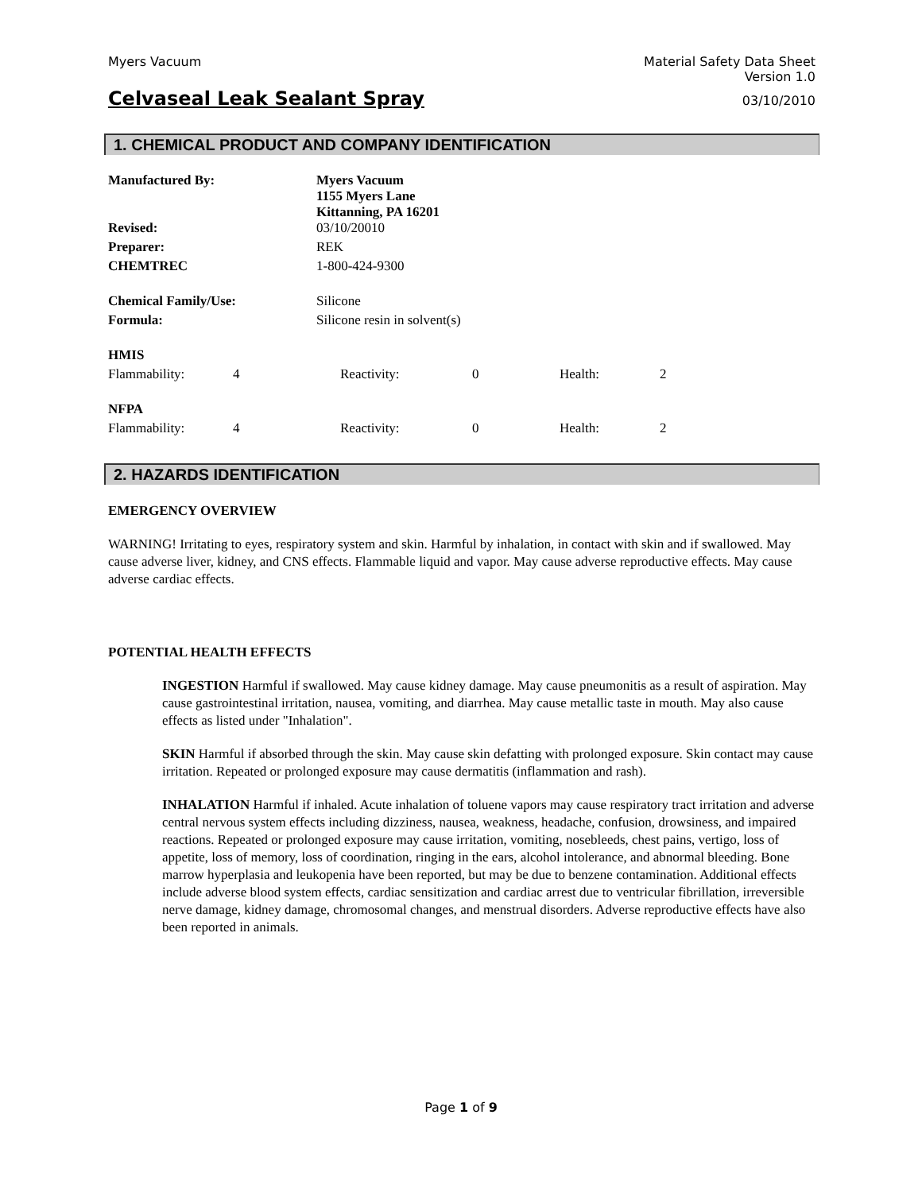Myers Vacuum Material Safety Data Sheet
Version 1.0
Celvaseal Leak Sealant Spray
03/10/2010
1. CHEMICAL PRODUCT AND COMPANY IDENTIFICATION
| Manufactured By: | Myers Vacuum 1155 Myers Lane Kittanning, PA 16201 |
| Revised: | 03/10/20010 |
| Preparer: | REK |
| CHEMTREC | 1-800-424-9300 |
| Chemical Family/Use: | Silicone |
| Formula: | Silicone resin in solvent(s) |
| HMIS | | | | | |
| Flammability: | 4 | Reactivity: | 0 | Health: | 2 |
| NFPA | | | | | |
| Flammability: | 4 | Reactivity: | 0 | Health: | 2 |
2. HAZARDS IDENTIFICATION
EMERGENCY OVERVIEW
WARNING! Irritating to eyes, respiratory system and skin. Harmful by inhalation, in contact with skin and if swallowed. May cause adverse liver, kidney, and CNS effects. Flammable liquid and vapor. May cause adverse reproductive effects. May cause adverse cardiac effects.
POTENTIAL HEALTH EFFECTS
INGESTION Harmful if swallowed. May cause kidney damage. May cause pneumonitis as a result of aspiration. May cause gastrointestinal irritation, nausea, vomiting, and diarrhea. May cause metallic taste in mouth. May also cause effects as listed under "Inhalation".
SKIN Harmful if absorbed through the skin. May cause skin defatting with prolonged exposure. Skin contact may cause irritation. Repeated or prolonged exposure may cause dermatitis (inflammation and rash).
INHALATION Harmful if inhaled. Acute inhalation of toluene vapors may cause respiratory tract irritation and adverse central nervous system effects including dizziness, nausea, weakness, headache, confusion, drowsiness, and impaired reactions. Repeated or prolonged exposure may cause irritation, vomiting, nosebleeds, chest pains, vertigo, loss of appetite, loss of memory, loss of coordination, ringing in the ears, alcohol intolerance, and abnormal bleeding. Bone marrow hyperplasia and leukopenia have been reported, but may be due to benzene contamination. Additional effects include adverse blood system effects, cardiac sensitization and cardiac arrest due to ventricular fibrillation, irreversible nerve damage, kidney damage, chromosomal changes, and menstrual disorders. Adverse reproductive effects have also been reported in animals.
Page 1 of 9